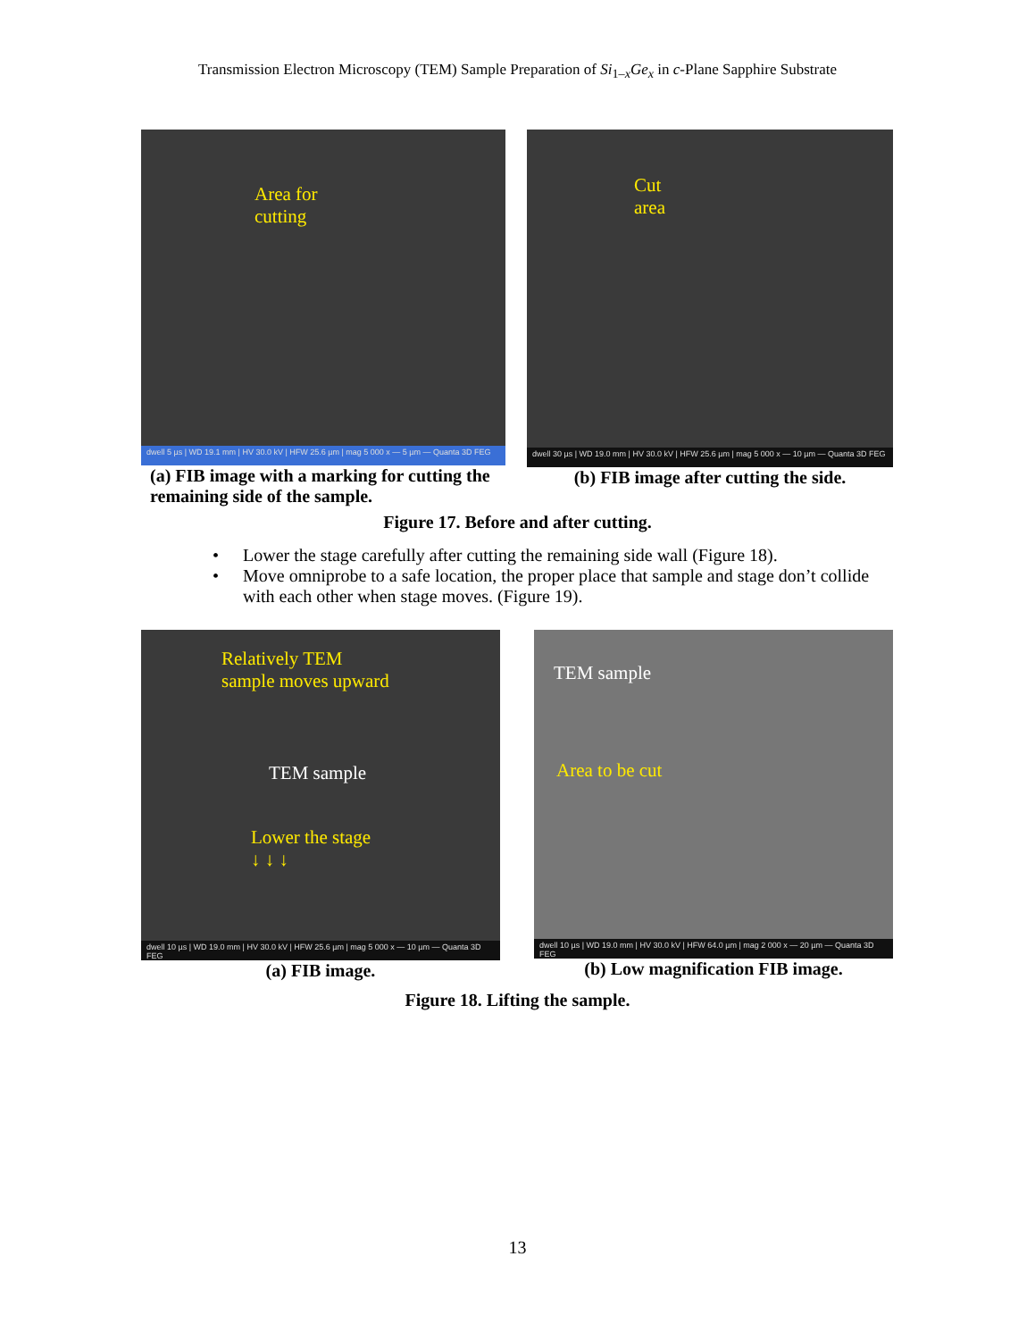Transmission Electron Microscopy (TEM) Sample Preparation of Si<sub>1–x</sub>Ge<sub>x</sub> in c-Plane Sapphire Substrate
Area for
cutting
dwell 5 µs | WD 19.1 mm | HV 30.0 kV | HFW 25.6 µm | mag 5 000 x — 5 µm — Quanta 3D FEG
(a) FIB image with a marking for cutting the remaining side of the sample.
Cut
area
dwell 30 µs | WD 19.0 mm | HV 30.0 kV | HFW 25.6 µm | mag 5 000 x — 10 µm — Quanta 3D FEG
(b) FIB image after cutting the side.
Figure 17. Before and after cutting.
• Lower the stage carefully after cutting the remaining side wall (Figure 18).
• Move omniprobe to a safe location, the proper place that sample and stage don’t collide with each other when stage moves. (Figure 19).
Relatively TEM
sample moves upward
TEM sample
Lower the stage
↓ ↓ ↓
dwell 10 µs | WD 19.0 mm | HV 30.0 kV | HFW 25.6 µm | mag 5 000 x — 10 µm — Quanta 3D FEG
(a) FIB image.
TEM sample
Area to be cut
dwell 10 µs | WD 19.0 mm | HV 30.0 kV | HFW 64.0 µm | mag 2 000 x — 20 µm — Quanta 3D FEG
(b) Low magnification FIB image.
Figure 18. Lifting the sample.
13